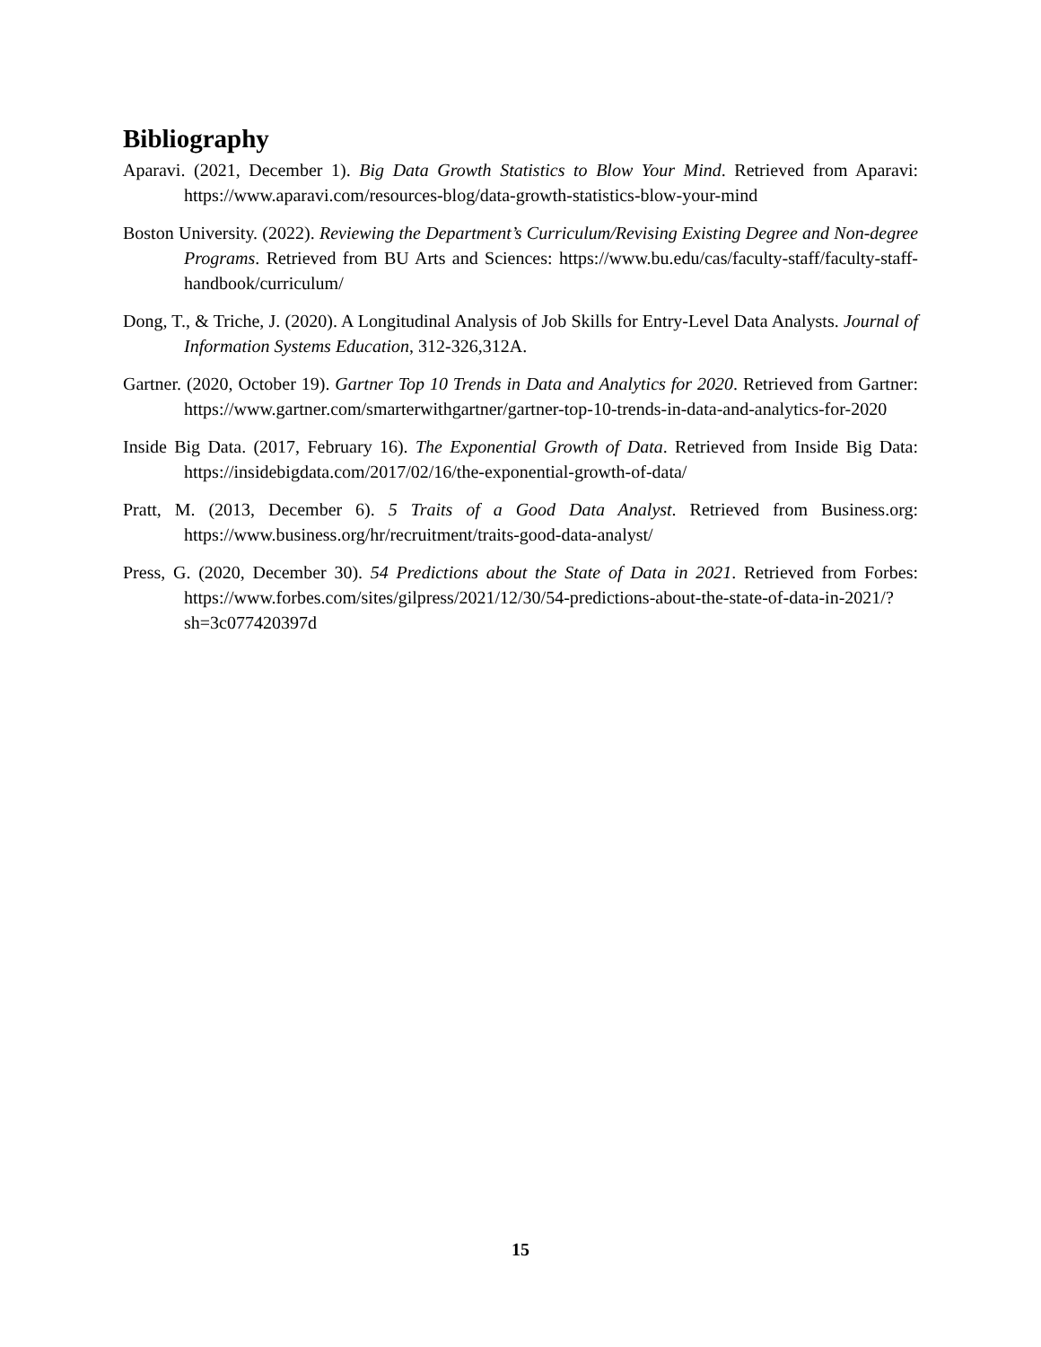Bibliography
Aparavi. (2021, December 1). Big Data Growth Statistics to Blow Your Mind. Retrieved from Aparavi: https://www.aparavi.com/resources-blog/data-growth-statistics-blow-your-mind
Boston University. (2022). Reviewing the Department’s Curriculum/Revising Existing Degree and Non-degree Programs. Retrieved from BU Arts and Sciences: https://www.bu.edu/cas/faculty-staff/faculty-staff-handbook/curriculum/
Dong, T., & Triche, J. (2020). A Longitudinal Analysis of Job Skills for Entry-Level Data Analysts. Journal of Information Systems Education, 312-326,312A.
Gartner. (2020, October 19). Gartner Top 10 Trends in Data and Analytics for 2020. Retrieved from Gartner: https://www.gartner.com/smarterwithgartner/gartner-top-10-trends-in-data-and-analytics-for-2020
Inside Big Data. (2017, February 16). The Exponential Growth of Data. Retrieved from Inside Big Data: https://insidebigdata.com/2017/02/16/the-exponential-growth-of-data/
Pratt, M. (2013, December 6). 5 Traits of a Good Data Analyst. Retrieved from Business.org: https://www.business.org/hr/recruitment/traits-good-data-analyst/
Press, G. (2020, December 30). 54 Predictions about the State of Data in 2021. Retrieved from Forbes: https://www.forbes.com/sites/gilpress/2021/12/30/54-predictions-about-the-state-of-data-in-2021/?sh=3c077420397d
15